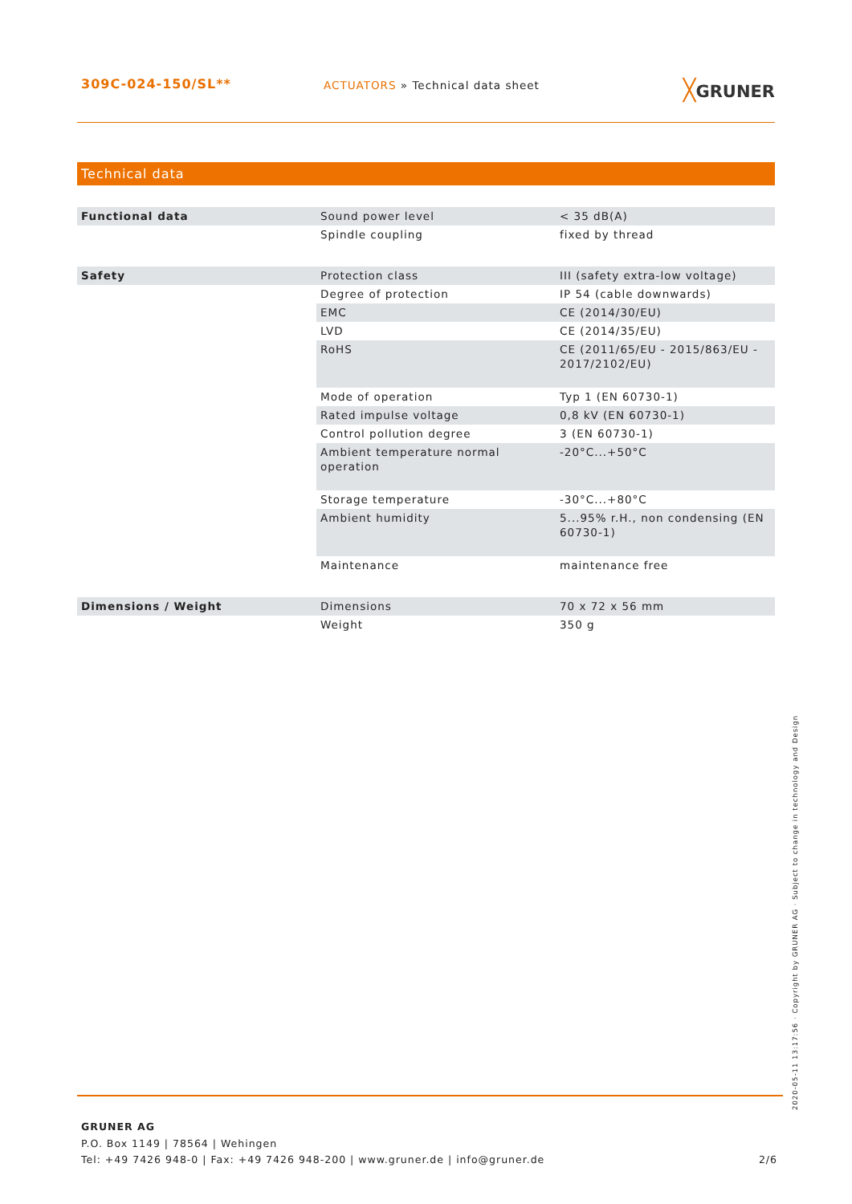309C-024-150/SL**
ACTUATORS » Technical data sheet
╳GRUNER
Technical data
| Functional data | Sound power level | < 35 dB(A) |
| | Spindle coupling | fixed by thread |
| Safety | Protection class | III (safety extra-low voltage) |
| | Degree of protection | IP 54 (cable downwards) |
| | EMC | CE (2014/30/EU) |
| | LVD | CE (2014/35/EU) |
| | RoHS | CE (2011/65/EU - 2015/863/EU - 2017/2102/EU) |
| | Mode of operation | Typ 1 (EN 60730-1) |
| | Rated impulse voltage | 0,8 kV (EN 60730-1) |
| | Control pollution degree | 3 (EN 60730-1) |
| | Ambient temperature normal operation | -20°C...+50°C |
| | Storage temperature | -30°C...+80°C |
| | Ambient humidity | 5...95% r.H., non condensing (EN 60730-1) |
| | Maintenance | maintenance free |
| Dimensions / Weight | Dimensions | 70 x 72 x 56 mm |
| | Weight | 350 g |
GRUNER AG
P.O. Box 1149 | 78564 | Wehingen
Tel: +49 7426 948-0 | Fax: +49 7426 948-200 | www.gruner.de | info@gruner.de
2/6
2020-05-11 13:17:56 · Copyright by GRUNER AG · Subject to change in technology and Design